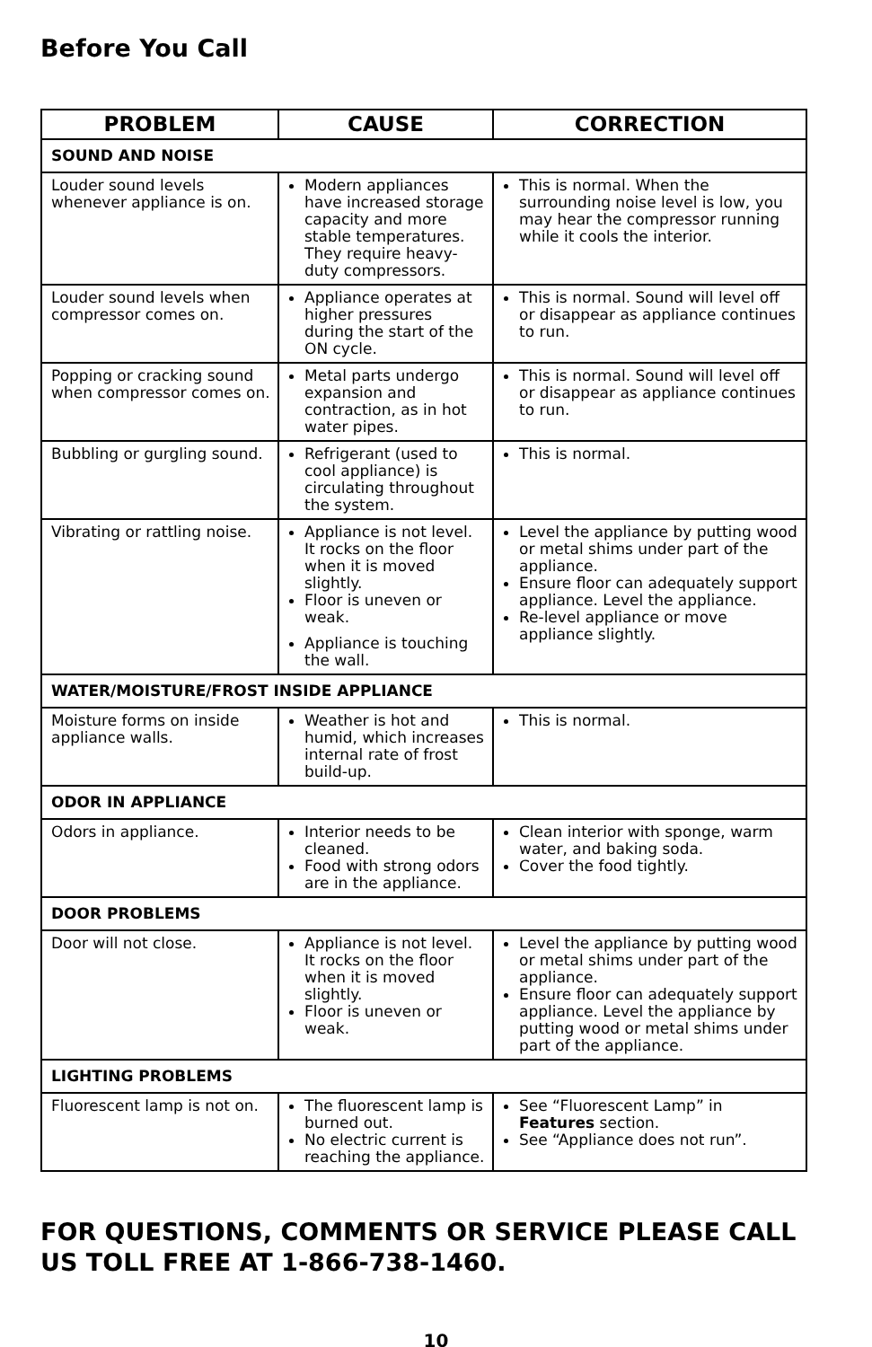Before You Call
| PROBLEM | CAUSE | CORRECTION |
| --- | --- | --- |
| SOUND AND NOISE | | |
| Louder sound levels whenever appliance is on. | Modern appliances have increased storage capacity and more stable temperatures. They require heavy-duty compressors. | This is normal. When the surrounding noise level is low, you may hear the compressor running while it cools the interior. |
| Louder sound levels when compressor comes on. | Appliance operates at higher pressures during the start of the ON cycle. | This is normal. Sound will level off or disappear as appliance continues to run. |
| Popping or cracking sound when compressor comes on. | Metal parts undergo expansion and contraction, as in hot water pipes. | This is normal. Sound will level off or disappear as appliance continues to run. |
| Bubbling or gurgling sound. | Refrigerant (used to cool appliance) is circulating throughout the system. | This is normal. |
| Vibrating or rattling noise. | Appliance is not level. It rocks on the floor when it is moved slightly. Floor is uneven or weak. Appliance is touching the wall. | Level the appliance by putting wood or metal shims under part of the appliance. Ensure floor can adequately support appliance. Level the appliance. Re-level appliance or move appliance slightly. |
| WATER/MOISTURE/FROST INSIDE APPLIANCE | | |
| Moisture forms on inside appliance walls. | Weather is hot and humid, which increases internal rate of frost build-up. | This is normal. |
| ODOR IN APPLIANCE | | |
| Odors in appliance. | Interior needs to be cleaned. Food with strong odors are in the appliance. | Clean interior with sponge, warm water, and baking soda. Cover the food tightly. |
| DOOR PROBLEMS | | |
| Door will not close. | Appliance is not level. It rocks on the floor when it is moved slightly. Floor is uneven or weak. | Level the appliance by putting wood or metal shims under part of the appliance. Ensure floor can adequately support appliance. Level the appliance by putting wood or metal shims under part of the appliance. |
| LIGHTING PROBLEMS | | |
| Fluorescent lamp is not on. | The fluorescent lamp is burned out. No electric current is reaching the appliance. | See “Fluorescent Lamp” in Features section. See “Appliance does not run”. |
FOR QUESTIONS, COMMENTS OR SERVICE PLEASE CALL US TOLL FREE AT 1-866-738-1460.
10